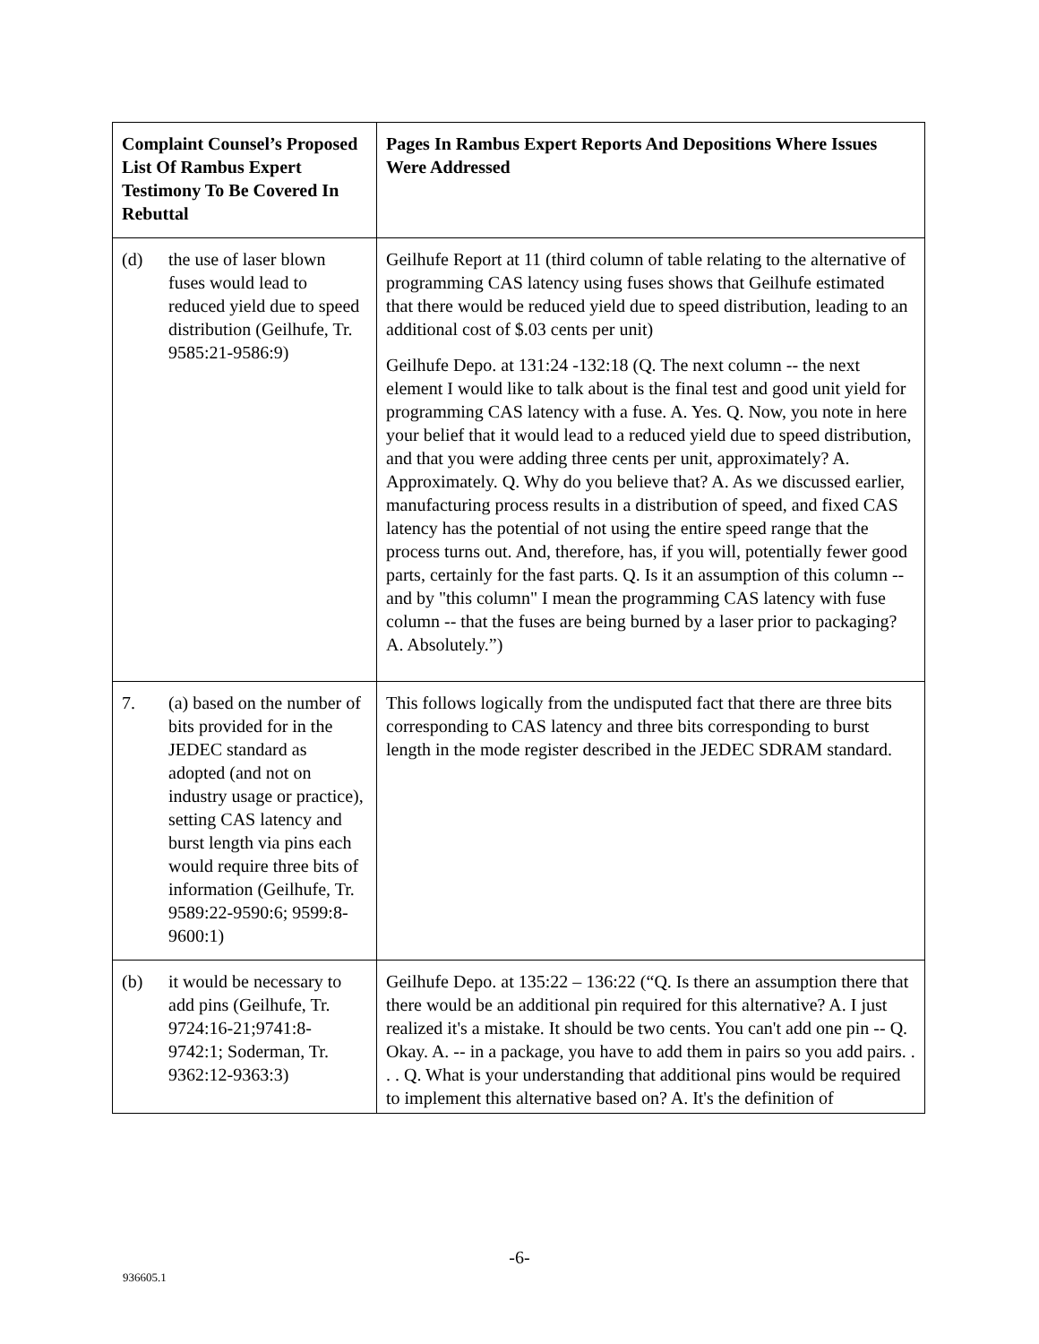| Complaint Counsel’s Proposed List Of Rambus Expert Testimony To Be Covered In Rebuttal | Pages In Rambus Expert Reports And Depositions Where Issues Were Addressed |
| --- | --- |
| (d) the use of laser blown fuses would lead to reduced yield due to speed distribution (Geilhufe, Tr. 9585:21-9586:9) | Geilhufe Report at 11 (third column of table relating to the alternative of programming CAS latency using fuses shows that Geilhufe estimated that there would be reduced yield due to speed distribution, leading to an additional cost of $.03 cents per unit) Geilhufe Depo. at 131:24 -132:18 (Q. The next column -- the next element I would like to talk about is the final test and good unit yield for programming CAS latency with a fuse. A. Yes. Q. Now, you note in here your belief that it would lead to a reduced yield due to speed distribution, and that you were adding three cents per unit, approximately? A. Approximately. Q. Why do you believe that? A. As we discussed earlier, manufacturing process results in a distribution of speed, and fixed CAS latency has the potential of not using the entire speed range that the process turns out. And, therefore, has, if you will, potentially fewer good parts, certainly for the fast parts. Q. Is it an assumption of this column -- and by "this column" I mean the programming CAS latency with fuse column -- that the fuses are being burned by a laser prior to packaging? A. Absolutely.”) |
| 7. (a) based on the number of bits provided for in the JEDEC standard as adopted (and not on industry usage or practice), setting CAS latency and burst length via pins each would require three bits of information (Geilhufe, Tr. 9589:22-9590:6; 9599:8-9600:1) | This follows logically from the undisputed fact that there are three bits corresponding to CAS latency and three bits corresponding to burst length in the mode register described in the JEDEC SDRAM standard. |
| (b) it would be necessary to add pins (Geilhufe, Tr. 9724:16-21;9741:8-9742:1; Soderman, Tr. 9362:12-9363:3) | Geilhufe Depo. at 135:22 – 136:22 (“Q. Is there an assumption there that there would be an additional pin required for this alternative? A. I just realized it's a mistake. It should be two cents. You can't add one pin -- Q. Okay. A. -- in a package, you have to add them in pairs so you add pairs. . . . Q. What is your understanding that additional pins would be required to implement this alternative based on? A. It's the definition of |
-6-
936605.1